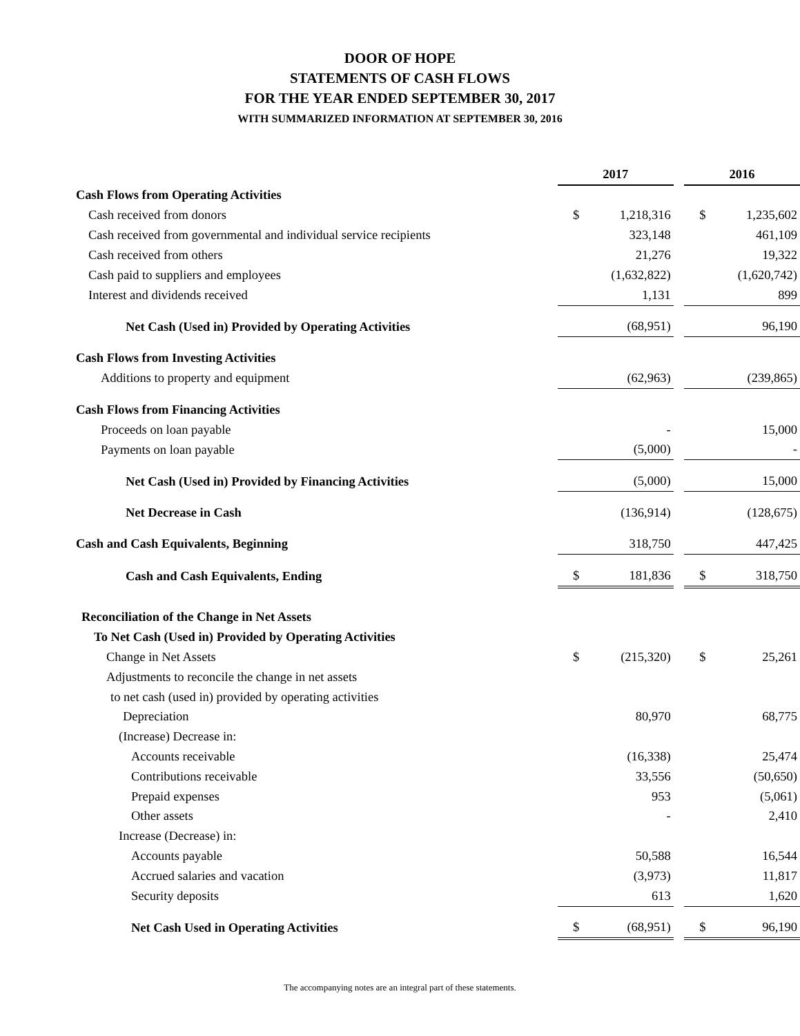DOOR OF HOPE
STATEMENTS OF CASH FLOWS
FOR THE YEAR ENDED SEPTEMBER 30, 2017
WITH SUMMARIZED INFORMATION AT SEPTEMBER 30, 2016
| | 2017 | | | 2016 | |
| Cash Flows from Operating Activities | | | | | |
| Cash received from donors | $ | 1,218,316 | | $ | 1,235,602 |
| Cash received from governmental and individual service recipients | | 323,148 | | | 461,109 |
| Cash received from others | | 21,276 | | | 19,322 |
| Cash paid to suppliers and employees | | (1,632,822) | | | (1,620,742) |
| Interest and dividends received | | 1,131 | | | 899 |
| Net Cash (Used in) Provided by Operating Activities | | (68,951) | | | 96,190 |
| Cash Flows from Investing Activities | | | | | |
| Additions to property and equipment | | (62,963) | | | (239,865) |
| Cash Flows from Financing Activities | | | | | |
| Proceeds on loan payable | | - | | | 15,000 |
| Payments on loan payable | | (5,000) | | | - |
| Net Cash (Used in) Provided by Financing Activities | | (5,000) | | | 15,000 |
| Net Decrease in Cash | | (136,914) | | | (128,675) |
| Cash and Cash Equivalents, Beginning | | 318,750 | | | 447,425 |
| Cash and Cash Equivalents, Ending | $ | 181,836 | | $ | 318,750 |
| Reconciliation of the Change in Net Assets | | | | | |
| To Net Cash (Used in) Provided by Operating Activities | | | | | |
| Change in Net Assets | $ | (215,320) | | $ | 25,261 |
| Adjustments to reconcile the change in net assets | | | | | |
| to net cash (used in) provided by operating activities | | | | | |
| Depreciation | | 80,970 | | | 68,775 |
| (Increase) Decrease in: | | | | | |
| Accounts receivable | | (16,338) | | | 25,474 |
| Contributions receivable | | 33,556 | | | (50,650) |
| Prepaid expenses | | 953 | | | (5,061) |
| Other assets | | - | | | 2,410 |
| Increase (Decrease) in: | | | | | |
| Accounts payable | | 50,588 | | | 16,544 |
| Accrued salaries and vacation | | (3,973) | | | 11,817 |
| Security deposits | | 613 | | | 1,620 |
| Net Cash Used in Operating Activities | $ | (68,951) | | $ | 96,190 |
The accompanying notes are an integral part of these statements.